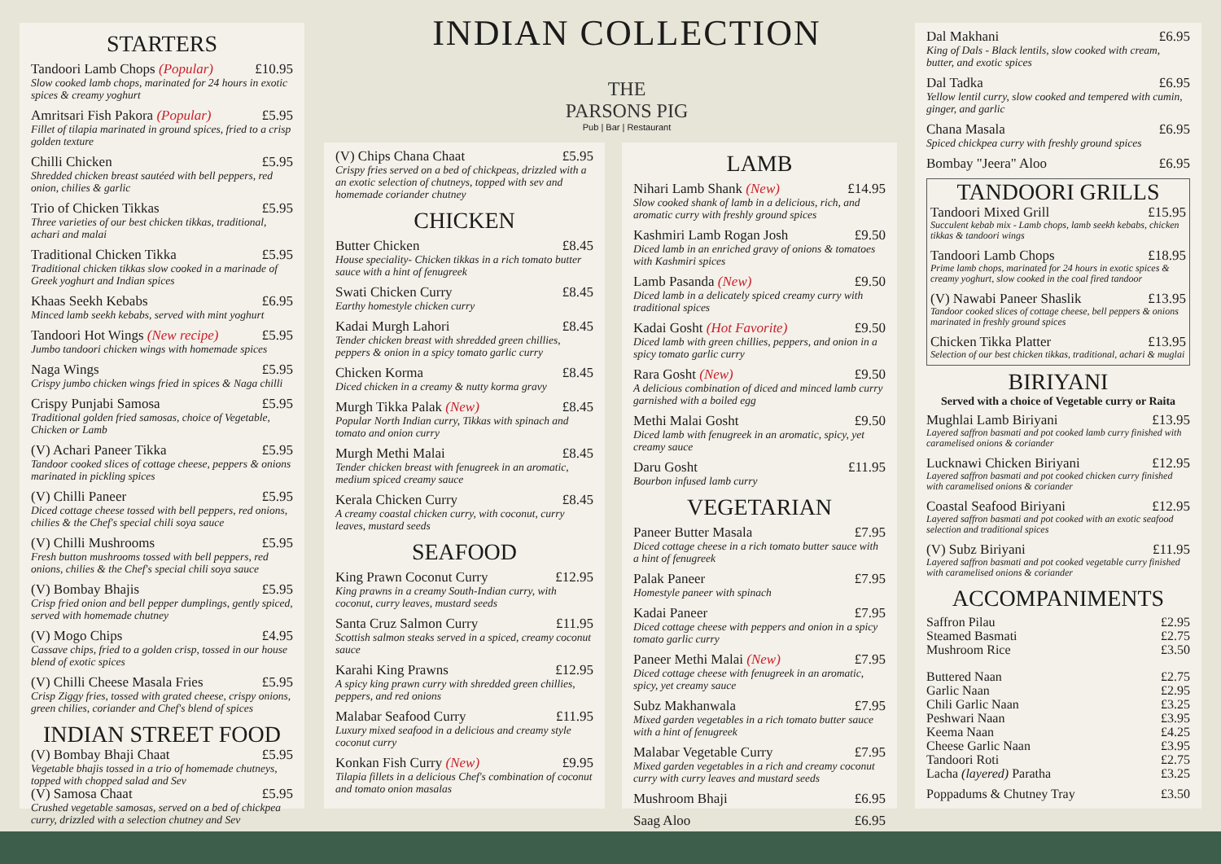STARTERS
Tandoori Lamb Chops (Popular) £10.95
Slow cooked lamb chops, marinated for 24 hours in exotic spices & creamy yoghurt
Amritsari Fish Pakora (Popular) £5.95
Fillet of tilapia marinated in ground spices, fried to a crisp golden texture
Chilli Chicken £5.95
Shredded chicken breast sautéed with bell peppers, red onion, chilies & garlic
Trio of Chicken Tikkas £5.95
Three varieties of our best chicken tikkas, traditional, achari and malai
Traditional Chicken Tikka £5.95
Traditional chicken tikkas slow cooked in a marinade of Greek yoghurt and Indian spices
Khaas Seekh Kebabs £6.95
Minced lamb seekh kebabs, served with mint yoghurt
Tandoori Hot Wings (New recipe) £5.95
Jumbo tandoori chicken wings with homemade spices
Naga Wings £5.95
Crispy jumbo chicken wings fried in spices & Naga chilli
Crispy Punjabi Samosa £5.95
Traditional golden fried samosas, choice of Vegetable, Chicken or Lamb
(V) Achari Paneer Tikka £5.95
Tandoor cooked slices of cottage cheese, peppers & onions marinated in pickling spices
(V) Chilli Paneer £5.95
Diced cottage cheese tossed with bell peppers, red onions, chilies & the Chef's special chili soya sauce
(V) Chilli Mushrooms £5.95
Fresh button mushrooms tossed with bell peppers, red onions, chilies & the Chef's special chili soya sauce
(V) Bombay Bhajis £5.95
Crisp fried onion and bell pepper dumplings, gently spiced, served with homemade chutney
(V) Mogo Chips £4.95
Cassave chips, fried to a golden crisp, tossed in our house blend of exotic spices
(V) Chilli Cheese Masala Fries £5.95
Crisp Ziggy fries, tossed with grated cheese, crispy onions, green chilies, coriander and Chef's blend of spices
INDIAN STREET FOOD
(V) Bombay Bhaji Chaat £5.95
Vegetable bhajis tossed in a trio of homemade chutneys, topped with chopped salad and Sev
(V) Samosa Chaat £5.95
Crushed vegetable samosas, served on a bed of chickpea curry, drizzled with a selection chutney and Sev
INDIAN COLLECTION
THE
PARSONS PIG
Pub | Bar | Restaurant
(V) Chips Chana Chaat £5.95
Crispy fries served on a bed of chickpeas, drizzled with a an exotic selection of chutneys, topped with sev and homemade coriander chutney
CHICKEN
Butter Chicken £8.45
House speciality- Chicken tikkas in a rich tomato butter sauce with a hint of fenugreek
Swati Chicken Curry £8.45
Earthy homestyle chicken curry
Kadai Murgh Lahori £8.45
Tender chicken breast with shredded green chillies, peppers & onion in a spicy tomato garlic curry
Chicken Korma £8.45
Diced chicken in a creamy & nutty korma gravy
Murgh Tikka Palak (New) £8.45
Popular North Indian curry, Tikkas with spinach and tomato and onion curry
Murgh Methi Malai £8.45
Tender chicken breast with fenugreek in an aromatic, medium spiced creamy sauce
Kerala Chicken Curry £8.45
A creamy coastal chicken curry, with coconut, curry leaves, mustard seeds
SEAFOOD
King Prawn Coconut Curry £12.95
King prawns in a creamy South-Indian curry, with coconut, curry leaves, mustard seeds
Santa Cruz Salmon Curry £11.95
Scottish salmon steaks served in a spiced, creamy coconut sauce
Karahi King Prawns £12.95
A spicy king prawn curry with shredded green chillies, peppers, and red onions
Malabar Seafood Curry £11.95
Luxury mixed seafood in a delicious and creamy style coconut curry
Konkan Fish Curry (New) £9.95
Tilapia fillets in a delicious Chef's combination of coconut and tomato onion masalas
LAMB
Nihari Lamb Shank (New) £14.95
Slow cooked shank of lamb in a delicious, rich, and aromatic curry with freshly ground spices
Kashmiri Lamb Rogan Josh £9.50
Diced lamb in an enriched gravy of onions & tomatoes with Kashmiri spices
Lamb Pasanda (New) £9.50
Diced lamb in a delicately spiced creamy curry with traditional spices
Kadai Gosht (Hot Favorite) £9.50
Diced lamb with green chillies, peppers, and onion in a spicy tomato garlic curry
Rara Gosht (New) £9.50
A delicious combination of diced and minced lamb curry garnished with a boiled egg
Methi Malai Gosht £9.50
Diced lamb with fenugreek in an aromatic, spicy, yet creamy sauce
Daru Gosht £11.95
Bourbon infused lamb curry
VEGETARIAN
Paneer Butter Masala £7.95
Diced cottage cheese in a rich tomato butter sauce with a hint of fenugreek
Palak Paneer £7.95
Homestyle paneer with spinach
Kadai Paneer £7.95
Diced cottage cheese with peppers and onion in a spicy tomato garlic curry
Paneer Methi Malai (New) £7.95
Diced cottage cheese with fenugreek in an aromatic, spicy, yet creamy sauce
Subz Makhanwala £7.95
Mixed garden vegetables in a rich tomato butter sauce with a hint of fenugreek
Malabar Vegetable Curry £7.95
Mixed garden vegetables in a rich and creamy coconut curry with curry leaves and mustard seeds
Mushroom Bhaji £6.95
Saag Aloo £6.95
Dal Makhani £6.95
King of Dals - Black lentils, slow cooked with cream, butter, and exotic spices
Dal Tadka £6.95
Yellow lentil curry, slow cooked and tempered with cumin, ginger, and garlic
Chana Masala £6.95
Spiced chickpea curry with freshly ground spices
Bombay "Jeera" Aloo £6.95
TANDOORI GRILLS
Tandoori Mixed Grill £15.95
Succulent kebab mix - Lamb chops, lamb seekh kebabs, chicken tikkas & tandoori wings
Tandoori Lamb Chops £18.95
Prime lamb chops, marinated for 24 hours in exotic spices & creamy yoghurt, slow cooked in the coal fired tandoor
(V) Nawabi Paneer Shaslik £13.95
Tandoor cooked slices of cottage cheese, bell peppers & onions marinated in freshly ground spices
Chicken Tikka Platter £13.95
Selection of our best chicken tikkas, traditional, achari & muglai
BIRIYANI
Served with a choice of Vegetable curry or Raita
Mughlai Lamb Biriyani £13.95
Layered saffron basmati and pot cooked lamb curry finished with caramelised onions & coriander
Lucknawi Chicken Biriyani £12.95
Layered saffron basmati and pot cooked chicken curry finished with caramelised onions & coriander
Coastal Seafood Biriyani £12.95
Layered saffron basmati and pot cooked with an exotic seafood selection and traditional spices
(V) Subz Biriyani £11.95
Layered saffron basmati and pot cooked vegetable curry finished with caramelised onions & coriander
ACCOMPANIMENTS
Saffron Pilau £2.95
Steamed Basmati £2.75
Mushroom Rice £3.50
Buttered Naan £2.75
Garlic Naan £2.95
Chili Garlic Naan £3.25
Peshwari Naan £3.95
Keema Naan £4.25
Cheese Garlic Naan £3.95
Tandoori Roti £2.75
Lacha (layered) Paratha £3.25
Poppadums & Chutney Tray £3.50